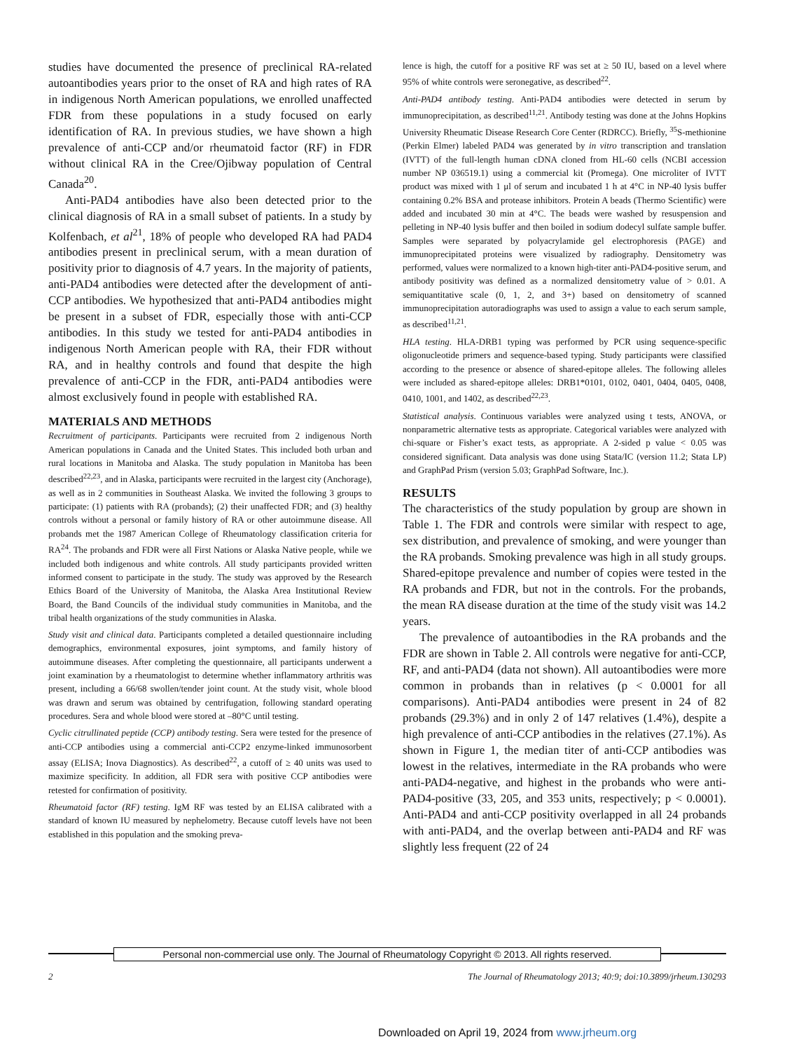studies have documented the presence of preclinical RA-related autoantibodies years prior to the onset of RA and high rates of RA in indigenous North American populations, we enrolled unaffected FDR from these populations in a study focused on early identification of RA. In previous studies, we have shown a high prevalence of anti-CCP and/or rheumatoid factor (RF) in FDR without clinical RA in the Cree/Ojibway population of Central Canada<sup>20</sup>.
Anti-PAD4 antibodies have also been detected prior to the clinical diagnosis of RA in a small subset of patients. In a study by Kolfenbach, et al<sup>21</sup>, 18% of people who developed RA had PAD4 antibodies present in preclinical serum, with a mean duration of positivity prior to diagnosis of 4.7 years. In the majority of patients, anti-PAD4 antibodies were detected after the development of anti-CCP antibodies. We hypothesized that anti-PAD4 antibodies might be present in a subset of FDR, especially those with anti-CCP antibodies. In this study we tested for anti-PAD4 antibodies in indigenous North American people with RA, their FDR without RA, and in healthy controls and found that despite the high prevalence of anti-CCP in the FDR, anti-PAD4 antibodies were almost exclusively found in people with established RA.
MATERIALS AND METHODS
Recruitment of participants. Participants were recruited from 2 indigenous North American populations in Canada and the United States. This included both urban and rural locations in Manitoba and Alaska. The study population in Manitoba has been described<sup>22,23</sup>, and in Alaska, participants were recruited in the largest city (Anchorage), as well as in 2 communities in Southeast Alaska. We invited the following 3 groups to participate: (1) patients with RA (probands); (2) their unaffected FDR; and (3) healthy controls without a personal or family history of RA or other autoimmune disease. All probands met the 1987 American College of Rheumatology classification criteria for RA<sup>24</sup>. The probands and FDR were all First Nations or Alaska Native people, while we included both indigenous and white controls. All study participants provided written informed consent to participate in the study. The study was approved by the Research Ethics Board of the University of Manitoba, the Alaska Area Institutional Review Board, the Band Councils of the individual study communities in Manitoba, and the tribal health organizations of the study communities in Alaska.
Study visit and clinical data. Participants completed a detailed questionnaire including demographics, environmental exposures, joint symptoms, and family history of autoimmune diseases. After completing the questionnaire, all participants underwent a joint examination by a rheumatologist to determine whether inflammatory arthritis was present, including a 66/68 swollen/tender joint count. At the study visit, whole blood was drawn and serum was obtained by centrifugation, following standard operating procedures. Sera and whole blood were stored at –80°C until testing.
Cyclic citrullinated peptide (CCP) antibody testing. Sera were tested for the presence of anti-CCP antibodies using a commercial anti-CCP2 enzyme-linked immunosorbent assay (ELISA; Inova Diagnostics). As described<sup>22</sup>, a cutoff of ≥ 40 units was used to maximize specificity. In addition, all FDR sera with positive CCP antibodies were retested for confirmation of positivity.
Rheumatoid factor (RF) testing. IgM RF was tested by an ELISA calibrated with a standard of known IU measured by nephelometry. Because cutoff levels have not been established in this population and the smoking preva-
lence is high, the cutoff for a positive RF was set at ≥ 50 IU, based on a level where 95% of white controls were seronegative, as described<sup>22</sup>.
Anti-PAD4 antibody testing. Anti-PAD4 antibodies were detected in serum by immunoprecipitation, as described<sup>11,21</sup>. Antibody testing was done at the Johns Hopkins University Rheumatic Disease Research Core Center (RDRCC). Briefly, <sup>35</sup>S-methionine (Perkin Elmer) labeled PAD4 was generated by in vitro transcription and translation (IVTT) of the full-length human cDNA cloned from HL-60 cells (NCBI accession number NP 036519.1) using a commercial kit (Promega). One microliter of IVTT product was mixed with 1 μl of serum and incubated 1 h at 4°C in NP-40 lysis buffer containing 0.2% BSA and protease inhibitors. Protein A beads (Thermo Scientific) were added and incubated 30 min at 4°C. The beads were washed by resuspension and pelleting in NP-40 lysis buffer and then boiled in sodium dodecyl sulfate sample buffer. Samples were separated by polyacrylamide gel electrophoresis (PAGE) and immunoprecipitated proteins were visualized by radiography. Densitometry was performed, values were normalized to a known high-titer anti-PAD4-positive serum, and antibody positivity was defined as a normalized densitometry value of > 0.01. A semiquantitative scale (0, 1, 2, and 3+) based on densitometry of scanned immunoprecipitation autoradiographs was used to assign a value to each serum sample, as described<sup>11,21</sup>.
HLA testing. HLA-DRB1 typing was performed by PCR using sequence-specific oligonucleotide primers and sequence-based typing. Study participants were classified according to the presence or absence of shared-epitope alleles. The following alleles were included as shared-epitope alleles: DRB1*0101, 0102, 0401, 0404, 0405, 0408, 0410, 1001, and 1402, as described<sup>22,23</sup>.
Statistical analysis. Continuous variables were analyzed using t tests, ANOVA, or nonparametric alternative tests as appropriate. Categorical variables were analyzed with chi-square or Fisher’s exact tests, as appropriate. A 2-sided p value < 0.05 was considered significant. Data analysis was done using Stata/IC (version 11.2; Stata LP) and GraphPad Prism (version 5.03; GraphPad Software, Inc.).
RESULTS
The characteristics of the study population by group are shown in Table 1. The FDR and controls were similar with respect to age, sex distribution, and prevalence of smoking, and were younger than the RA probands. Smoking prevalence was high in all study groups. Shared-epitope prevalence and number of copies were tested in the RA probands and FDR, but not in the controls. For the probands, the mean RA disease duration at the time of the study visit was 14.2 years.
The prevalence of autoantibodies in the RA probands and the FDR are shown in Table 2. All controls were negative for anti-CCP, RF, and anti-PAD4 (data not shown). All autoantibodies were more common in probands than in relatives (p < 0.0001 for all comparisons). Anti-PAD4 antibodies were present in 24 of 82 probands (29.3%) and in only 2 of 147 relatives (1.4%), despite a high prevalence of anti-CCP antibodies in the relatives (27.1%). As shown in Figure 1, the median titer of anti-CCP antibodies was lowest in the relatives, intermediate in the RA probands who were anti-PAD4-negative, and highest in the probands who were anti-PAD4-positive (33, 205, and 353 units, respectively; p < 0.0001). Anti-PAD4 and anti-CCP positivity overlapped in all 24 probands with anti-PAD4, and the overlap between anti-PAD4 and RF was slightly less frequent (22 of 24
Personal non-commercial use only. The Journal of Rheumatology Copyright © 2013. All rights reserved.
2 The Journal of Rheumatology 2013; 40:9; doi:10.3899/jrheum.130293
Downloaded on April 19, 2024 from www.jrheum.org